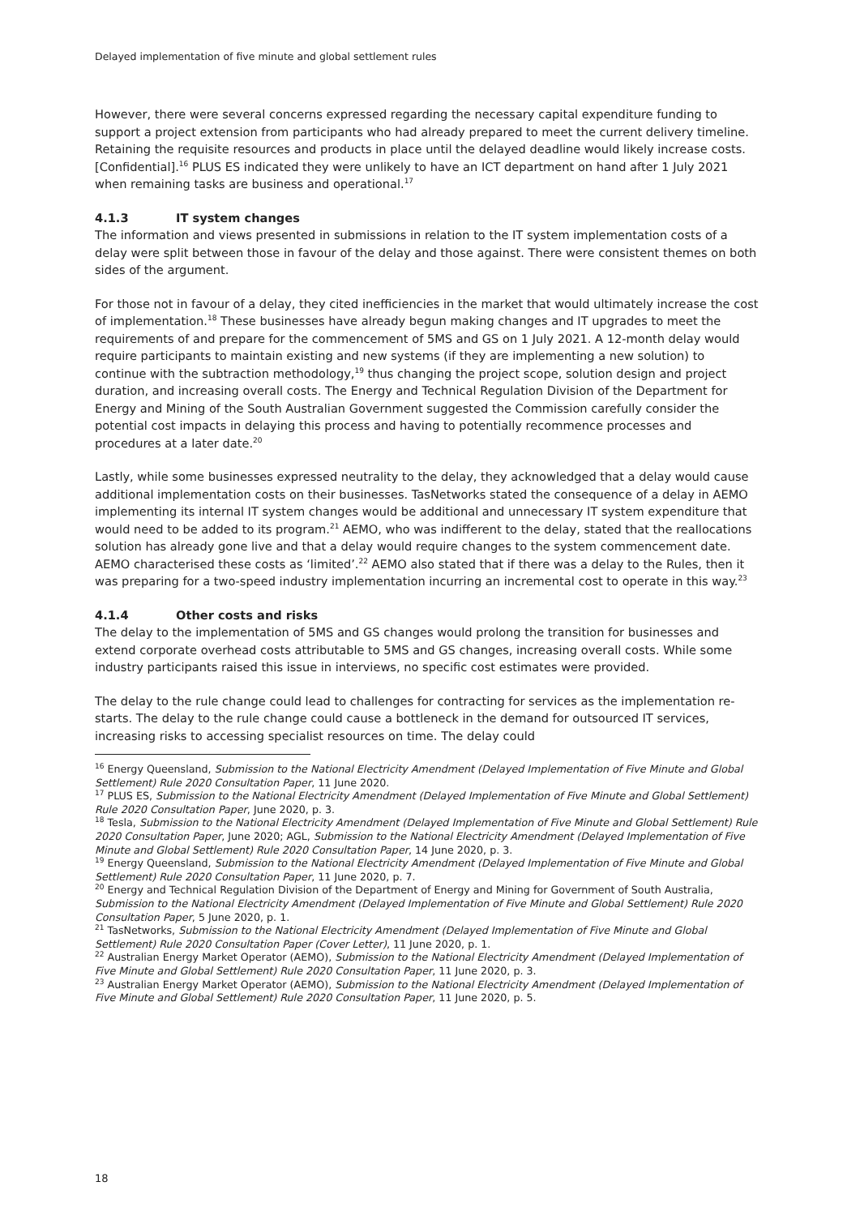Delayed implementation of five minute and global settlement rules
However, there were several concerns expressed regarding the necessary capital expenditure funding to support a project extension from participants who had already prepared to meet the current delivery timeline. Retaining the requisite resources and products in place until the delayed deadline would likely increase costs. [Confidential].<sup>16</sup> PLUS ES indicated they were unlikely to have an ICT department on hand after 1 July 2021 when remaining tasks are business and operational.<sup>17</sup>
4.1.3 IT system changes
The information and views presented in submissions in relation to the IT system implementation costs of a delay were split between those in favour of the delay and those against. There were consistent themes on both sides of the argument.
For those not in favour of a delay, they cited inefficiencies in the market that would ultimately increase the cost of implementation.<sup>18</sup> These businesses have already begun making changes and IT upgrades to meet the requirements of and prepare for the commencement of 5MS and GS on 1 July 2021. A 12-month delay would require participants to maintain existing and new systems (if they are implementing a new solution) to continue with the subtraction methodology,<sup>19</sup> thus changing the project scope, solution design and project duration, and increasing overall costs. The Energy and Technical Regulation Division of the Department for Energy and Mining of the South Australian Government suggested the Commission carefully consider the potential cost impacts in delaying this process and having to potentially recommence processes and procedures at a later date.<sup>20</sup>
Lastly, while some businesses expressed neutrality to the delay, they acknowledged that a delay would cause additional implementation costs on their businesses. TasNetworks stated the consequence of a delay in AEMO implementing its internal IT system changes would be additional and unnecessary IT system expenditure that would need to be added to its program.<sup>21</sup> AEMO, who was indifferent to the delay, stated that the reallocations solution has already gone live and that a delay would require changes to the system commencement date. AEMO characterised these costs as ‘limited’.<sup>22</sup> AEMO also stated that if there was a delay to the Rules, then it was preparing for a two-speed industry implementation incurring an incremental cost to operate in this way.<sup>23</sup>
4.1.4 Other costs and risks
The delay to the implementation of 5MS and GS changes would prolong the transition for businesses and extend corporate overhead costs attributable to 5MS and GS changes, increasing overall costs. While some industry participants raised this issue in interviews, no specific cost estimates were provided.
The delay to the rule change could lead to challenges for contracting for services as the implementation re-starts. The delay to the rule change could cause a bottleneck in the demand for outsourced IT services, increasing risks to accessing specialist resources on time. The delay could
<sup>16</sup> Energy Queensland, Submission to the National Electricity Amendment (Delayed Implementation of Five Minute and Global Settlement) Rule 2020 Consultation Paper, 11 June 2020.
<sup>17</sup> PLUS ES, Submission to the National Electricity Amendment (Delayed Implementation of Five Minute and Global Settlement) Rule 2020 Consultation Paper, June 2020, p. 3.
<sup>18</sup> Tesla, Submission to the National Electricity Amendment (Delayed Implementation of Five Minute and Global Settlement) Rule 2020 Consultation Paper, June 2020; AGL, Submission to the National Electricity Amendment (Delayed Implementation of Five Minute and Global Settlement) Rule 2020 Consultation Paper, 14 June 2020, p. 3.
<sup>19</sup> Energy Queensland, Submission to the National Electricity Amendment (Delayed Implementation of Five Minute and Global Settlement) Rule 2020 Consultation Paper, 11 June 2020, p. 7.
<sup>20</sup> Energy and Technical Regulation Division of the Department of Energy and Mining for Government of South Australia, Submission to the National Electricity Amendment (Delayed Implementation of Five Minute and Global Settlement) Rule 2020 Consultation Paper, 5 June 2020, p. 1.
<sup>21</sup> TasNetworks, Submission to the National Electricity Amendment (Delayed Implementation of Five Minute and Global Settlement) Rule 2020 Consultation Paper (Cover Letter), 11 June 2020, p. 1.
<sup>22</sup> Australian Energy Market Operator (AEMO), Submission to the National Electricity Amendment (Delayed Implementation of Five Minute and Global Settlement) Rule 2020 Consultation Paper, 11 June 2020, p. 3.
<sup>23</sup> Australian Energy Market Operator (AEMO), Submission to the National Electricity Amendment (Delayed Implementation of Five Minute and Global Settlement) Rule 2020 Consultation Paper, 11 June 2020, p. 5.
18